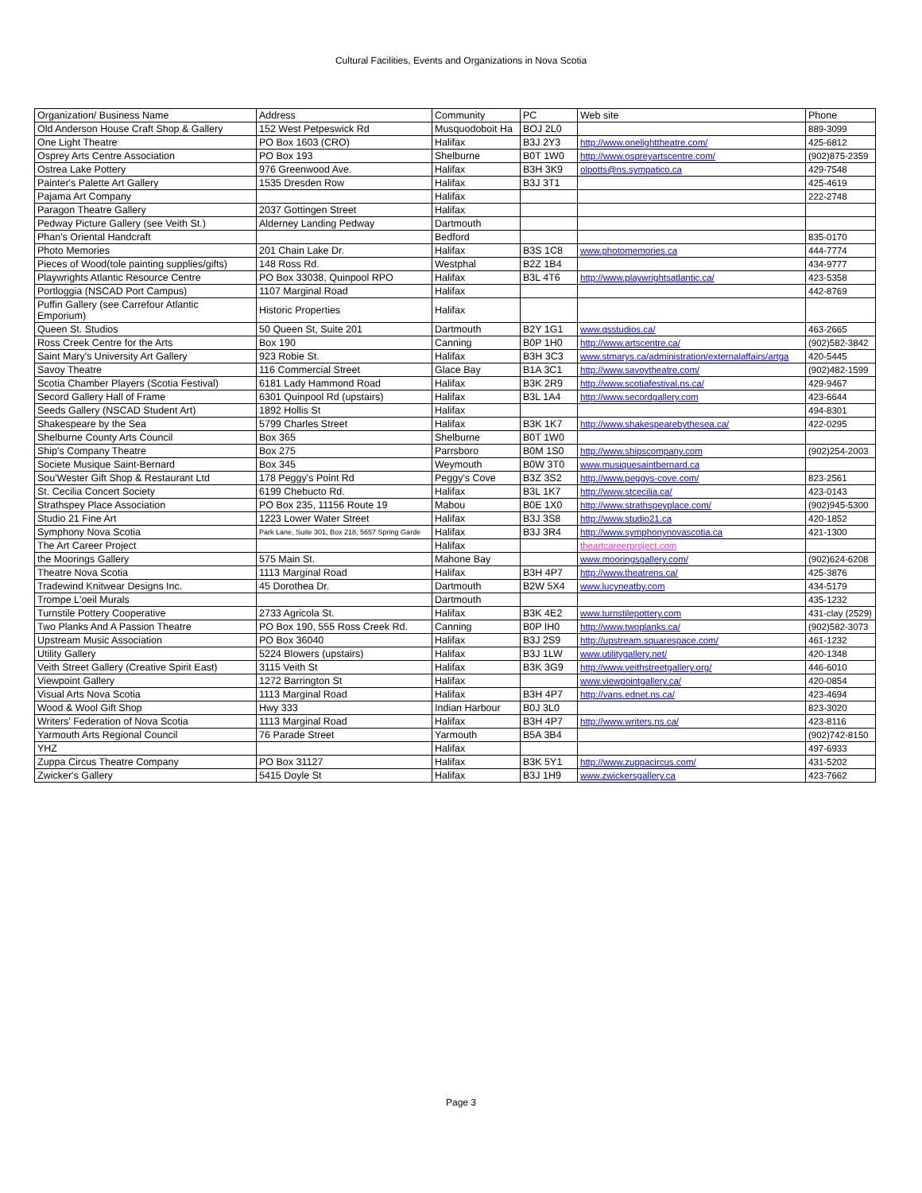Cultural Facilities, Events and Organizations in Nova Scotia
| Organization/ Business Name | Address | Community | PC | Web site | Phone |
| --- | --- | --- | --- | --- | --- |
| Old Anderson House Craft Shop & Gallery | 152 West Petpeswick Rd | Musquodoboit Ha | BOJ 2L0 | | 889-3099 |
| One Light Theatre | PO Box 1603 (CRO) | Halifax | B3J 2Y3 | http://www.onelighttheatre.com/ | 425-6812 |
| Osprey Arts Centre Association | PO Box 193 | Shelburne | B0T 1W0 | http://www.ospreyartscentre.com/ | (902)875-2359 |
| Ostrea Lake Pottery | 976 Greenwood Ave. | Halifax | B3H 3K9 | olpotts@ns.sympatico.ca | 429-7548 |
| Painter's Palette Art Gallery | 1535 Dresden Row | Halifax | B3J 3T1 | | 425-4619 |
| Pajama Art Company | | Halifax | | | 222-2748 |
| Paragon Theatre Gallery | 2037 Gottingen Street | Halifax | | | |
| Pedway Picture Gallery (see Veith St.) | Alderney Landing Pedway | Dartmouth | | | |
| Phan's Oriental Handcraft | | Bedford | | | 835-0170 |
| Photo Memories | 201 Chain Lake Dr. | Halifax | B3S 1C8 | www.photomemories.ca | 444-7774 |
| Pieces of Wood(tole painting supplies/gifts) | 148 Ross Rd. | Westphal | B2Z 1B4 | | 434-9777 |
| Playwrights Atlantic Resource Centre | PO Box 33038, Quinpool RPO | Halifax | B3L 4T6 | http://www.playwrightsatlantic.ca/ | 423-5358 |
| Portloggia (NSCAD Port Campus) | 1107 Marginal Road | Halifax | | | 442-8769 |
| Puffin Gallery (see Carrefour Atlantic Emporium) | Historic Properties | Halifax | | | |
| Queen St. Studios | 50 Queen St, Suite 201 | Dartmouth | B2Y 1G1 | www.qsstudios.ca/ | 463-2665 |
| Ross Creek Centre for the Arts | Box 190 | Canning | B0P 1H0 | http://www.artscentre.ca/ | (902)582-3842 |
| Saint Mary's University Art Gallery | 923 Robie St. | Halifax | B3H 3C3 | www.stmarys.ca/administration/externalaffairs/artga | 420-5445 |
| Savoy Theatre | 116 Commercial Street | Glace Bay | B1A 3C1 | http://www.savoytheatre.com/ | (902)482-1599 |
| Scotia Chamber Players (Scotia Festival) | 6181 Lady Hammond Road | Halifax | B3K 2R9 | http://www.scotiafestival.ns.ca/ | 429-9467 |
| Secord Gallery Hall of Frame | 6301 Quinpool Rd (upstairs) | Halifax | B3L 1A4 | http://www.secordgallery.com | 423-6644 |
| Seeds Gallery (NSCAD Student Art) | 1892 Hollis St | Halifax | | | 494-8301 |
| Shakespeare by the Sea | 5799 Charles Street | Halifax | B3K 1K7 | http://www.shakespearebythesea.ca/ | 422-0295 |
| Shelburne County Arts Council | Box 365 | Shelburne | B0T 1W0 | | |
| Ship's Company Theatre | Box 275 | Parrsboro | B0M 1S0 | http://www.shipscompany.com | (902)254-2003 |
| Societe Musique Saint-Bernard | Box 345 | Weymouth | B0W 3T0 | www.musiquesaintbernard.ca | |
| Sou'Wester Gift Shop & Restaurant Ltd | 178 Peggy's Point Rd | Peggy's Cove | B3Z 3S2 | http://www.peggys-cove.com/ | 823-2561 |
| St. Cecilia Concert Society | 6199 Chebucto Rd. | Halifax | B3L 1K7 | http://www.stcecilia.ca/ | 423-0143 |
| Strathspey Place Association | PO Box 235, 11156 Route 19 | Mabou | B0E 1X0 | http://www.strathspeyplace.com/ | (902)945-5300 |
| Studio 21 Fine Art | 1223 Lower Water Street | Halifax | B3J 3S8 | http://www.studio21.ca | 420-1852 |
| Symphony Nova Scotia | Park Lane, Suite 301, Box 218, 5657 Spring Garde | Halifax | B3J 3R4 | http://www.symphonynovascotia.ca | 421-1300 |
| The Art Career Project | | Halifax | | theartcareerproject.com | |
| the Moorings Gallery | 575 Main St. | Mahone Bay | | www.mooringsgallery.com/ | (902)624-6208 |
| Theatre Nova Scotia | 1113 Marginal Road | Halifax | B3H 4P7 | http://www.theatrens.ca/ | 425-3876 |
| Tradewind Knitwear Designs Inc. | 45 Dorothea Dr. | Dartmouth | B2W 5X4 | www.lucyneatby.com | 434-5179 |
| Trompe L'oeil Murals | | Dartmouth | | | 435-1232 |
| Turnstile Pottery Cooperative | 2733 Agricola St. | Halifax | B3K 4E2 | www.turnstilepottery.com | 431-clay (2529) |
| Two Planks And A Passion Theatre | PO Box 190, 555 Ross Creek Rd. | Canning | B0P IH0 | http://www.twoplanks.ca/ | (902)582-3073 |
| Upstream Music Association | PO Box 36040 | Halifax | B3J 2S9 | http://upstream.squarespace.com/ | 461-1232 |
| Utility Gallery | 5224 Blowers (upstairs) | Halifax | B3J 1LW | www.utilitygallery.net/ | 420-1348 |
| Veith Street Gallery (Creative Spirit East) | 3115 Veith St | Halifax | B3K 3G9 | http://www.veithstreetgallery.org/ | 446-6010 |
| Viewpoint Gallery | 1272 Barrington St | Halifax | | www.viewpointgallery.ca/ | 420-0854 |
| Visual Arts Nova Scotia | 1113 Marginal Road | Halifax | B3H 4P7 | http://vans.ednet.ns.ca/ | 423-4694 |
| Wood & Wool Gift Shop | Hwy 333 | Indian Harbour | B0J 3L0 | | 823-3020 |
| Writers' Federation of Nova Scotia | 1113 Marginal Road | Halifax | B3H 4P7 | http://www.writers.ns.ca/ | 423-8116 |
| Yarmouth Arts Regional Council | 76 Parade Street | Yarmouth | B5A 3B4 | | (902)742-8150 |
| YHZ | | Halifax | | | 497-6933 |
| Zuppa Circus Theatre Company | PO Box 31127 | Halifax | B3K 5Y1 | http://www.zuppacircus.com/ | 431-5202 |
| Zwicker's Gallery | 5415 Doyle St | Halifax | B3J 1H9 | www.zwickersgallery.ca | 423-7662 |
Page 3